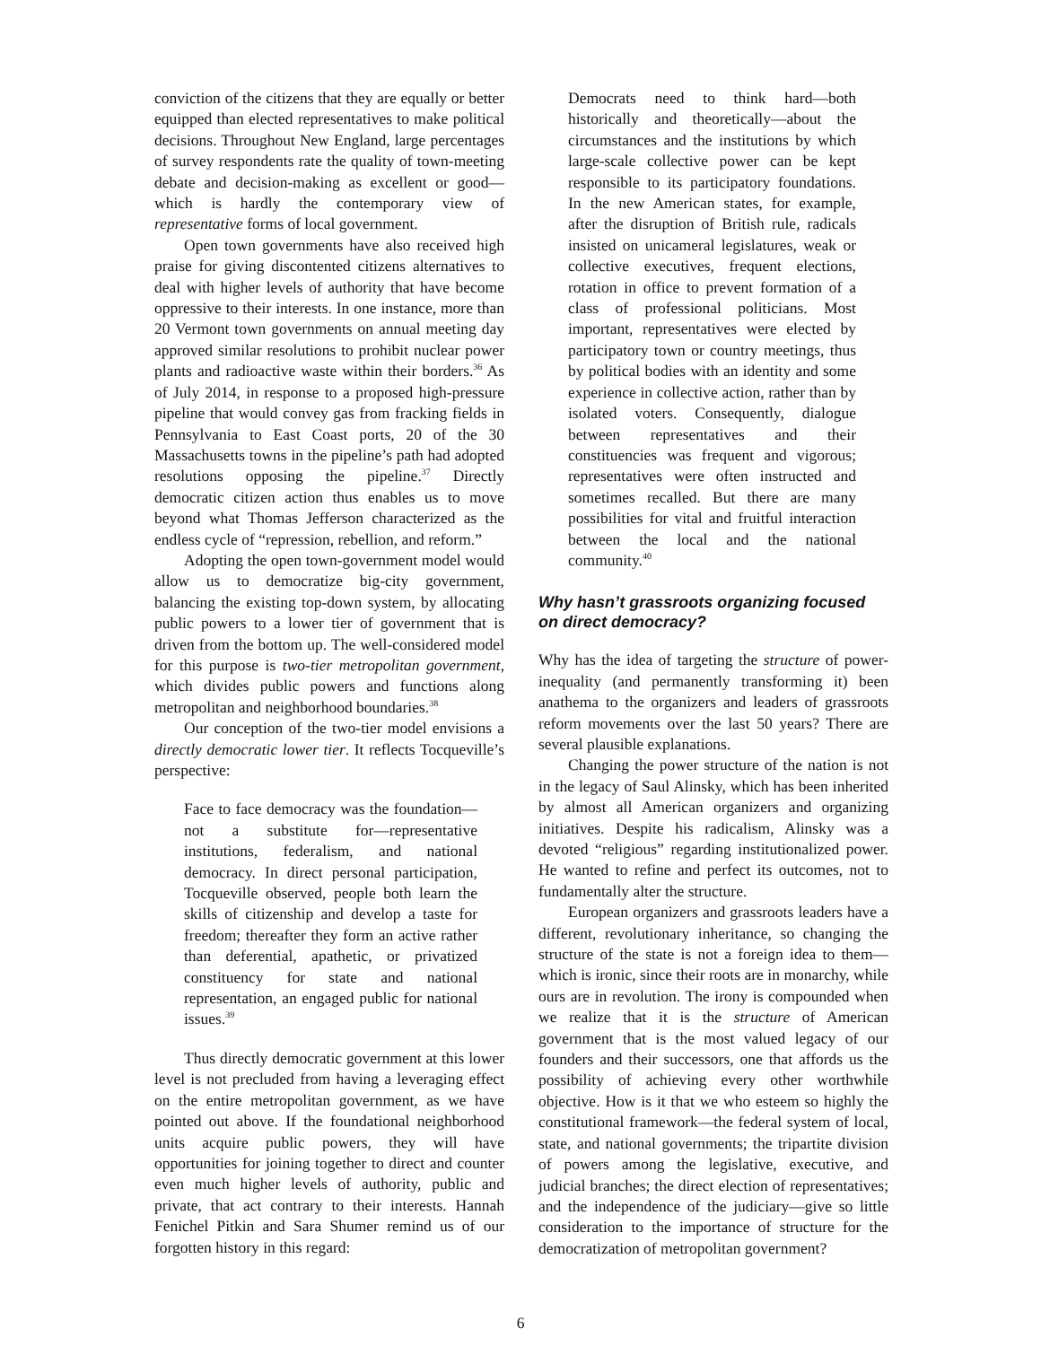conviction of the citizens that they are equally or better equipped than elected representatives to make political decisions. Throughout New England, large percentages of survey respondents rate the quality of town-meeting debate and decision-making as excellent or good—which is hardly the contemporary view of representative forms of local government.
Open town governments have also received high praise for giving discontented citizens alternatives to deal with higher levels of authority that have become oppressive to their interests. In one instance, more than 20 Vermont town governments on annual meeting day approved similar resolutions to prohibit nuclear power plants and radioactive waste within their borders.<sup>36</sup> As of July 2014, in response to a proposed high-pressure pipeline that would convey gas from fracking fields in Pennsylvania to East Coast ports, 20 of the 30 Massachusetts towns in the pipeline’s path had adopted resolutions opposing the pipeline.<sup>37</sup> Directly democratic citizen action thus enables us to move beyond what Thomas Jefferson characterized as the endless cycle of “repression, rebellion, and reform.”
Adopting the open town-government model would allow us to democratize big-city government, balancing the existing top-down system, by allocating public powers to a lower tier of government that is driven from the bottom up. The well-considered model for this purpose is two-tier metropolitan government, which divides public powers and functions along metropolitan and neighborhood boundaries.<sup>38</sup>
Our conception of the two-tier model envisions a directly democratic lower tier. It reflects Tocqueville’s perspective:
Face to face democracy was the foundation—not a substitute for—representative institutions, federalism, and national democracy. In direct personal participation, Tocqueville observed, people both learn the skills of citizenship and develop a taste for freedom; thereafter they form an active rather than deferential, apathetic, or privatized constituency for state and national representation, an engaged public for national issues.<sup>39</sup>
Thus directly democratic government at this lower level is not precluded from having a leveraging effect on the entire metropolitan government, as we have pointed out above. If the foundational neighborhood units acquire public powers, they will have opportunities for joining together to direct and counter even much higher levels of authority, public and private, that act contrary to their interests. Hannah Fenichel Pitkin and Sara Shumer remind us of our forgotten history in this regard:
Democrats need to think hard—both historically and theoretically—about the circumstances and the institutions by which large-scale collective power can be kept responsible to its participatory foundations. In the new American states, for example, after the disruption of British rule, radicals insisted on unicameral legislatures, weak or collective executives, frequent elections, rotation in office to prevent formation of a class of professional politicians. Most important, representatives were elected by participatory town or country meetings, thus by political bodies with an identity and some experience in collective action, rather than by isolated voters. Consequently, dialogue between representatives and their constituencies was frequent and vigorous; representatives were often instructed and sometimes recalled. But there are many possibilities for vital and fruitful interaction between the local and the national community.<sup>40</sup>
Why hasn’t grassroots organizing focused on direct democracy?
Why has the idea of targeting the structure of power-inequality (and permanently transforming it) been anathema to the organizers and leaders of grassroots reform movements over the last 50 years? There are several plausible explanations.
Changing the power structure of the nation is not in the legacy of Saul Alinsky, which has been inherited by almost all American organizers and organizing initiatives. Despite his radicalism, Alinsky was a devoted “religious” regarding institutionalized power. He wanted to refine and perfect its outcomes, not to fundamentally alter the structure.
European organizers and grassroots leaders have a different, revolutionary inheritance, so changing the structure of the state is not a foreign idea to them—which is ironic, since their roots are in monarchy, while ours are in revolution. The irony is compounded when we realize that it is the structure of American government that is the most valued legacy of our founders and their successors, one that affords us the possibility of achieving every other worthwhile objective. How is it that we who esteem so highly the constitutional framework—the federal system of local, state, and national governments; the tripartite division of powers among the legislative, executive, and judicial branches; the direct election of representatives; and the independence of the judiciary—give so little consideration to the importance of structure for the democratization of metropolitan government?
6